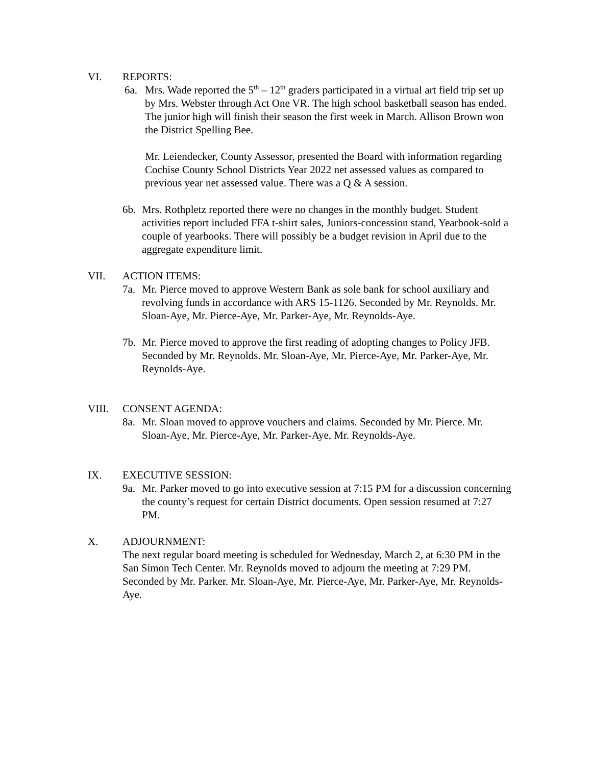VI. REPORTS:
6a. Mrs. Wade reported the 5<sup>th</sup> – 12<sup>th</sup> graders participated in a virtual art field trip set up by Mrs. Webster through Act One VR. The high school basketball season has ended. The junior high will finish their season the first week in March. Allison Brown won the District Spelling Bee.
Mr. Leiendecker, County Assessor, presented the Board with information regarding Cochise County School Districts Year 2022 net assessed values as compared to previous year net assessed value. There was a Q & A session.
6b. Mrs. Rothpletz reported there were no changes in the monthly budget. Student activities report included FFA t-shirt sales, Juniors-concession stand, Yearbook-sold a couple of yearbooks. There will possibly be a budget revision in April due to the aggregate expenditure limit.
VII. ACTION ITEMS:
7a. Mr. Pierce moved to approve Western Bank as sole bank for school auxiliary and revolving funds in accordance with ARS 15-1126. Seconded by Mr. Reynolds. Mr. Sloan-Aye, Mr. Pierce-Aye, Mr. Parker-Aye, Mr. Reynolds-Aye.
7b. Mr. Pierce moved to approve the first reading of adopting changes to Policy JFB. Seconded by Mr. Reynolds. Mr. Sloan-Aye, Mr. Pierce-Aye, Mr. Parker-Aye, Mr. Reynolds-Aye.
VIII. CONSENT AGENDA:
8a. Mr. Sloan moved to approve vouchers and claims. Seconded by Mr. Pierce. Mr. Sloan-Aye, Mr. Pierce-Aye, Mr. Parker-Aye, Mr. Reynolds-Aye.
IX. EXECUTIVE SESSION:
9a. Mr. Parker moved to go into executive session at 7:15 PM for a discussion concerning the county’s request for certain District documents. Open session resumed at 7:27 PM.
X. ADJOURNMENT:
The next regular board meeting is scheduled for Wednesday, March 2, at 6:30 PM in the San Simon Tech Center. Mr. Reynolds moved to adjourn the meeting at 7:29 PM. Seconded by Mr. Parker. Mr. Sloan-Aye, Mr. Pierce-Aye, Mr. Parker-Aye, Mr. Reynolds-Aye.